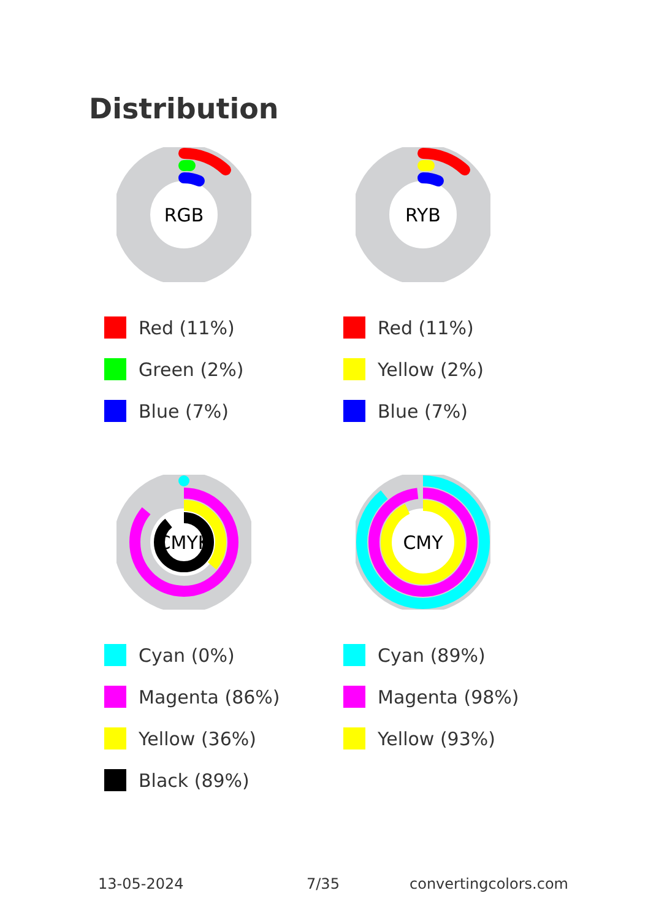Distribution
RGB
Red (11%)
Green (2%)
Blue (7%)
RYB
Red (11%)
Yellow (2%)
Blue (7%)
CMYK
Cyan (0%)
Magenta (86%)
Yellow (36%)
Black (89%)
CMY
Cyan (89%)
Magenta (98%)
Yellow (93%)
13-05-2024 7/35 convertingcolors.com